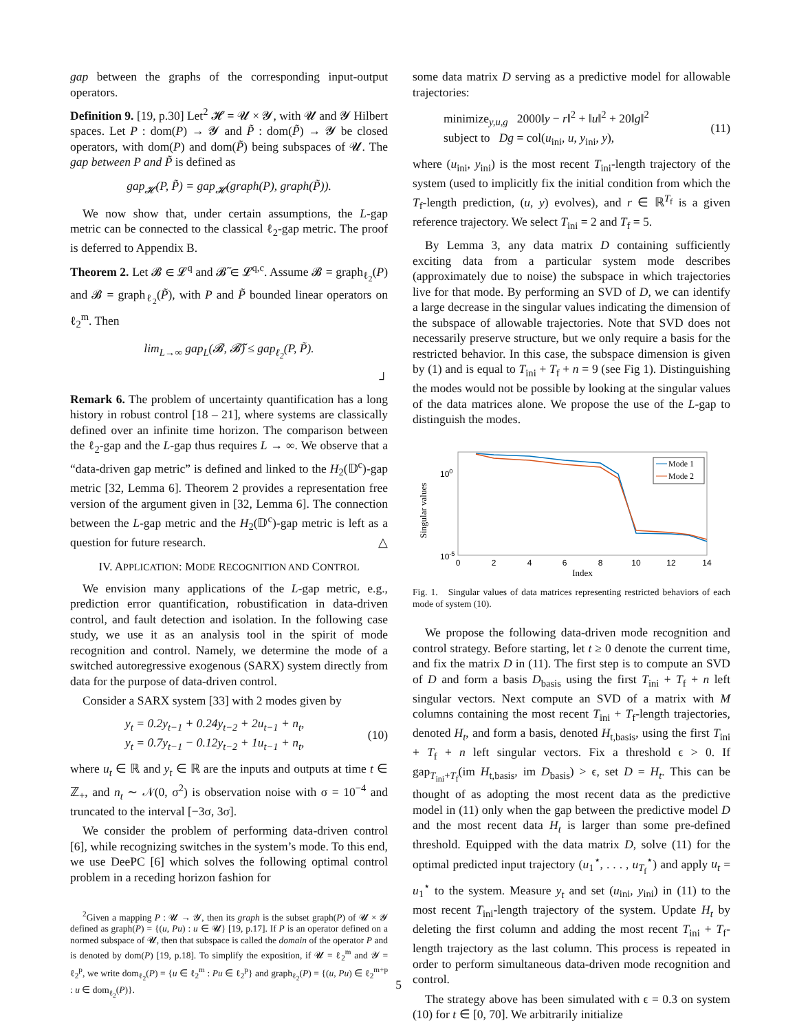gap between the graphs of the corresponding input-output operators.
Definition 9. [19, p.30] Let<sup>2</sup> 𝓗 = 𝓤 × 𝓨, with 𝓤 and 𝓨 Hilbert spaces. Let P : dom(P) → 𝓨 and P̃ : dom(P̃) → 𝓨 be closed operators, with dom(P) and dom(P̃) being subspaces of 𝓤. The gap between P and P̃ is defined as
gap<sub>𝓗</sub>(P, P̃) = gap<sub>𝓗</sub>(graph(P), graph(P̃)).
We now show that, under certain assumptions, the L-gap metric can be connected to the classical ℓ<sub>2</sub>-gap metric. The proof is deferred to Appendix B.
Theorem 2. Let 𝓑 ∈ 𝓛<sup>q</sup> and 𝓑̃ ∈ 𝓛<sup>q,c</sup>. Assume 𝓑 = graph<sub>ℓ<sub>2</sub></sub>(P) and 𝓑 = graph<sub>ℓ<sub>2</sub></sub>(P̃), with P and P̃ bounded linear operators on ℓ<sub>2</sub><sup>m</sup>. Then
lim<sub>L→∞</sub> gap<sub>L</sub>(𝓑, 𝓑̃) ≤ gap<sub>ℓ<sub>2</sub></sub>(P, P̃).
┘
Remark 6. The problem of uncertainty quantification has a long history in robust control [18 – 21], where systems are classically defined over an infinite time horizon. The comparison between the ℓ<sub>2</sub>-gap and the L-gap thus requires L → ∞. We observe that a “data-driven gap metric” is defined and linked to the H<sub>2</sub>(𝔻<sup>c</sup>)-gap metric [32, Lemma 6]. Theorem 2 provides a representation free version of the argument given in [32, Lemma 6]. The connection between the L-gap metric and the H<sub>2</sub>(𝔻<sup>c</sup>)-gap metric is left as a question for future research. △
IV. APPLICATION: MODE RECOGNITION AND CONTROL
We envision many applications of the L-gap metric, e.g., prediction error quantification, robustification in data-driven control, and fault detection and isolation. In the following case study, we use it as an analysis tool in the spirit of mode recognition and control. Namely, we determine the mode of a switched autoregressive exogenous (SARX) system directly from data for the purpose of data-driven control.
Consider a SARX system [33] with 2 modes given by
y<sub>t</sub> = 0.2y<sub>t−1</sub> + 0.24y<sub>t−2</sub> + 2u<sub>t−1</sub> + n<sub>t</sub>,
y<sub>t</sub> = 0.7y<sub>t−1</sub> − 0.12y<sub>t−2</sub> + 1u<sub>t−1</sub> + n<sub>t</sub>,
(10)
where u<sub>t</sub> ∈ ℝ and y<sub>t</sub> ∈ ℝ are the inputs and outputs at time t ∈ ℤ<sub>+</sub>, and n<sub>t</sub> ∼ 𝒩(0, σ<sup>2</sup>) is observation noise with σ = 10<sup>−4</sup> and truncated to the interval [−3σ, 3σ].
We consider the problem of performing data-driven control [6], while recognizing switches in the system’s mode. To this end, we use DeePC [6] which solves the following optimal control problem in a receding horizon fashion for
<sup>2</sup> Given a mapping P : 𝓤 → 𝓨, then its graph is the subset graph(P) of 𝓤 × 𝓨 defined as graph(P) = {(u, Pu) : u ∈ 𝓤} [19, p.17]. If P is an operator defined on a normed subspace of 𝓤, then that subspace is called the domain of the operator P and is denoted by dom(P) [19, p.18]. To simplify the exposition, if 𝓤 = ℓ<sub>2</sub><sup>m</sup> and 𝓨 = ℓ<sub>2</sub><sup>p</sup>, we write dom<sub>ℓ<sub>2</sub></sub>(P) = {u ∈ ℓ<sub>2</sub><sup>m</sup> : Pu ∈ ℓ<sub>2</sub><sup>p</sup>} and graph<sub>ℓ<sub>2</sub></sub>(P) = {(u, Pu) ∈ ℓ<sub>2</sub><sup>m+p</sup> : u ∈ dom<sub>ℓ<sub>2</sub></sub>(P)}.
some data matrix D serving as a predictive model for allowable trajectories:
minimize<sub>y,u,g</sub> 2000‖y − r‖<sup>2</sup> + ‖u‖<sup>2</sup> + 20‖g‖<sup>2</sup>
subject to Dg = col(u<sub>ini</sub>, u, y<sub>ini</sub>, y),
(11)
where (u<sub>ini</sub>, y<sub>ini</sub>) is the most recent T<sub>ini</sub>-length trajectory of the system (used to implicitly fix the initial condition from which the T<sub>f</sub>-length prediction, (u, y) evolves), and r ∈ ℝ<sup>T<sub>f</sub></sup> is a given reference trajectory. We select T<sub>ini</sub> = 2 and T<sub>f</sub> = 5.
By Lemma 3, any data matrix D containing sufficiently exciting data from a particular system mode describes (approximately due to noise) the subspace in which trajectories live for that mode. By performing an SVD of D, we can identify a large decrease in the singular values indicating the dimension of the subspace of allowable trajectories. Note that SVD does not necessarily preserve structure, but we only require a basis for the restricted behavior. In this case, the subspace dimension is given by (1) and is equal to T<sub>ini</sub> + T<sub>f</sub> + n = 9 (see Fig 1). Distinguishing the modes would not be possible by looking at the singular values of the data matrices alone. We propose the use of the L-gap to distinguish the modes.
Singular values
100
10-5
0
2
4
6
8
10
12
14
Index
Mode 1
Mode 2
Fig. 1. Singular values of data matrices representing restricted behaviors of each mode of system (10).
We propose the following data-driven mode recognition and control strategy. Before starting, let t ≥ 0 denote the current time, and fix the matrix D in (11). The first step is to compute an SVD of D and form a basis D<sub>basis</sub> using the first T<sub>ini</sub> + T<sub>f</sub> + n left singular vectors. Next compute an SVD of a matrix with M columns containing the most recent T<sub>ini</sub> + T<sub>f</sub>-length trajectories, denoted H<sub>t</sub>, and form a basis, denoted H<sub>t,basis</sub>, using the first T<sub>ini</sub> + T<sub>f</sub> + n left singular vectors. Fix a threshold ϵ > 0. If gap<sub>T<sub>ini</sub>+T<sub>f</sub></sub>(im H<sub>t,basis</sub>, im D<sub>basis</sub>) > ϵ, set D = H<sub>t</sub>. This can be thought of as adopting the most recent data as the predictive model in (11) only when the gap between the predictive model D and the most recent data H<sub>t</sub> is larger than some pre-defined threshold. Equipped with the data matrix D, solve (11) for the optimal predicted input trajectory (u<sub>1</sub><sup>⋆</sup>, . . . , u<sub>T<sub>f</sub></sub><sup>⋆</sup>) and apply u<sub>t</sub> = u<sub>1</sub><sup>⋆</sup> to the system. Measure y<sub>t</sub> and set (u<sub>ini</sub>, y<sub>ini</sub>) in (11) to the most recent T<sub>ini</sub>-length trajectory of the system. Update H<sub>t</sub> by deleting the first column and adding the most recent T<sub>ini</sub> + T<sub>f</sub>-length trajectory as the last column. This process is repeated in order to perform simultaneous data-driven mode recognition and control.
The strategy above has been simulated with ϵ = 0.3 on system (10) for t ∈ [0, 70]. We arbitrarily initialize
5